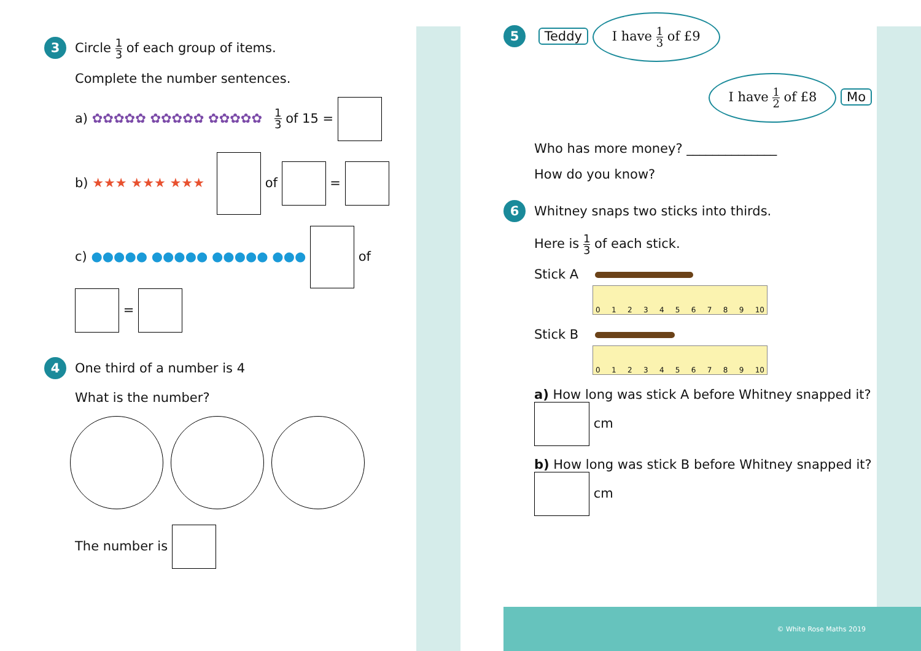© White Rose Maths 2019
3 Circle 1 3 of each group of items.
Complete the number sentences.
a) ✿✿✿✿✿ ✿✿✿✿✿ ✿✿✿✿✿ 1 3 of 15 =
b) ★★★ ★★★ ★★★ of =
c) ●●●●● ●●●●● ●●●●● ●●● of =
4 One third of a number is 4
What is the number?
The number is
5 Teddy I have 1 3 of £9
I have 1 2 of £8 Mo
Who has more money? ______________
How do you know?
6 Whitney snaps two sticks into thirds.
Here is 1 3 of each stick.
Stick A
0123456789 10
Stick B
0123456789 10
a) How long was stick A before Whitney snapped it? cm
b) How long was stick B before Whitney snapped it? cm